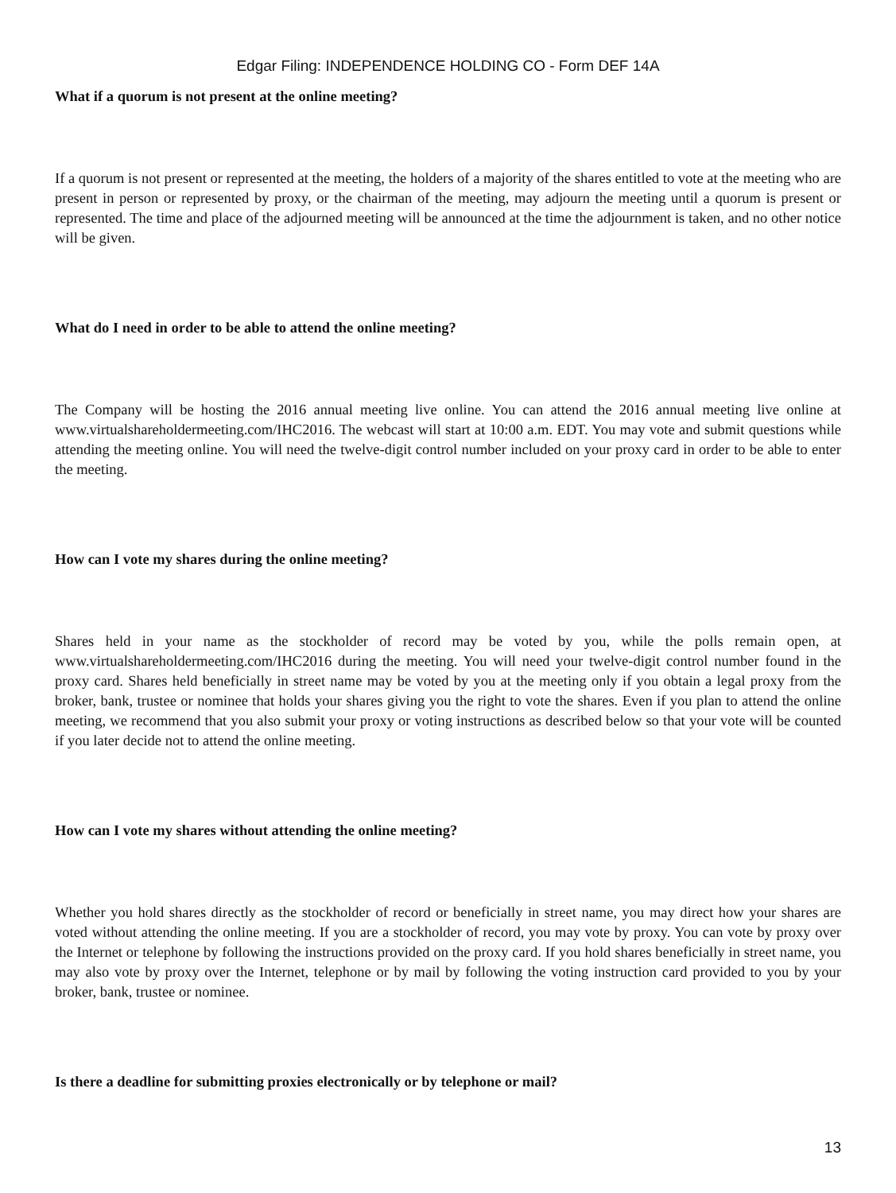Edgar Filing: INDEPENDENCE HOLDING CO - Form DEF 14A
What if a quorum is not present at the online meeting?
If a quorum is not present or represented at the meeting, the holders of a majority of the shares entitled to vote at the meeting who are present in person or represented by proxy, or the chairman of the meeting, may adjourn the meeting until a quorum is present or represented. The time and place of the adjourned meeting will be announced at the time the adjournment is taken, and no other notice will be given.
What do I need in order to be able to attend the online meeting?
The Company will be hosting the 2016 annual meeting live online. You can attend the 2016 annual meeting live online at www.virtualshareholdermeeting.com/IHC2016. The webcast will start at 10:00 a.m. EDT. You may vote and submit questions while attending the meeting online. You will need the twelve-digit control number included on your proxy card in order to be able to enter the meeting.
How can I vote my shares during the online meeting?
Shares held in your name as the stockholder of record may be voted by you, while the polls remain open, at www.virtualshareholdermeeting.com/IHC2016 during the meeting. You will need your twelve-digit control number found in the proxy card. Shares held beneficially in street name may be voted by you at the meeting only if you obtain a legal proxy from the broker, bank, trustee or nominee that holds your shares giving you the right to vote the shares. Even if you plan to attend the online meeting, we recommend that you also submit your proxy or voting instructions as described below so that your vote will be counted if you later decide not to attend the online meeting.
How can I vote my shares without attending the online meeting?
Whether you hold shares directly as the stockholder of record or beneficially in street name, you may direct how your shares are voted without attending the online meeting. If you are a stockholder of record, you may vote by proxy. You can vote by proxy over the Internet or telephone by following the instructions provided on the proxy card. If you hold shares beneficially in street name, you may also vote by proxy over the Internet, telephone or by mail by following the voting instruction card provided to you by your broker, bank, trustee or nominee.
Is there a deadline for submitting proxies electronically or by telephone or mail?
13